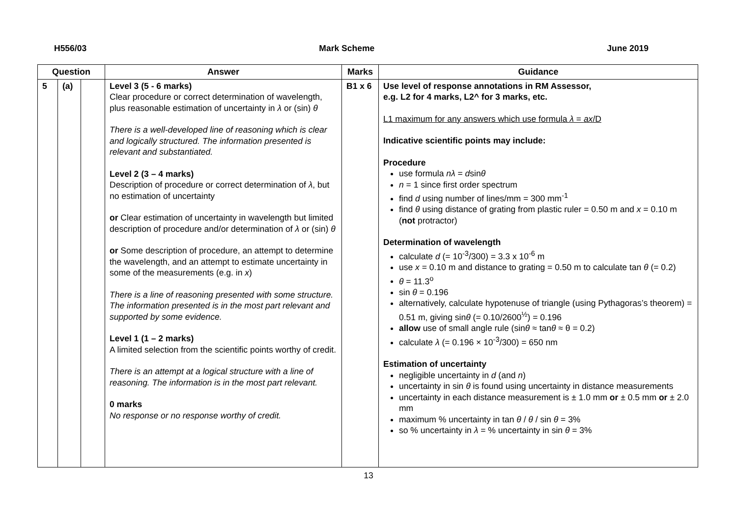H556/03 Mark Scheme June 2019
| Question | | | Answer | Marks | Guidance |
| --- | --- | --- | --- | --- | --- |
| 5 | (a) | | Level 3 (5 - 6 marks) Clear procedure or correct determination of wavelength, plus reasonable estimation of uncertainty in λ or (sin) θ There is a well-developed line of reasoning which is clear and logically structured. The information presented is relevant and substantiated. Level 2 (3 – 4 marks) Description of procedure or correct determination of λ , but no estimation of uncertainty or Clear estimation of uncertainty in wavelength but limited description of procedure and/or determination of λ or (sin) θ or Some description of procedure, an attempt to determine the wavelength, and an attempt to estimate uncertainty in some of the measurements (e.g. in x ) There is a line of reasoning presented with some structure. The information presented is in the most part relevant and supported by some evidence. Level 1 (1 – 2 marks) A limited selection from the scientific points worthy of credit. There is an attempt at a logical structure with a line of reasoning. The information is in the most part relevant. 0 marks No response or no response worthy of credit. | B1 x 6 | Use level of response annotations in RM Assessor, e.g. L2 for 4 marks, L2^ for 3 marks, etc. L1 maximum for any answers which use formula λ = ax /D Indicative scientific points may include: Procedure use formula nλ = d sin θ n = 1 since first order spectrum find d using number of lines/mm = 300 mm<sup>-1</sup> find θ using distance of grating from plastic ruler = 0.50 m and x = 0.10 m ( not protractor) Determination of wavelength calculate d (= 10<sup>-3</sup>/300) = 3.3 x 10<sup>-6</sup> m use x = 0.10 m and distance to grating = 0.50 m to calculate tan θ (= 0.2) θ = 11.3<sup>o</sup> sin θ = 0.196 alternatively, calculate hypotenuse of triangle (using Pythagoras’s theorem) = 0.51 m, giving sin θ (= 0.10/2600<sup>½</sup>) = 0.196 allow use of small angle rule (sin θ ≈ tan θ ≈ θ = 0.2) calculate λ (= 0.196 × 10<sup>-3</sup>/300) = 650 nm Estimation of uncertainty negligible uncertainty in d (and n ) uncertainty in sin θ is found using uncertainty in distance measurements uncertainty in each distance measurement is ± 1.0 mm or ± 0.5 mm or ± 2.0 mm maximum % uncertainty in tan θ / θ / sin θ = 3% so % uncertainty in λ = % uncertainty in sin θ = 3% |
13